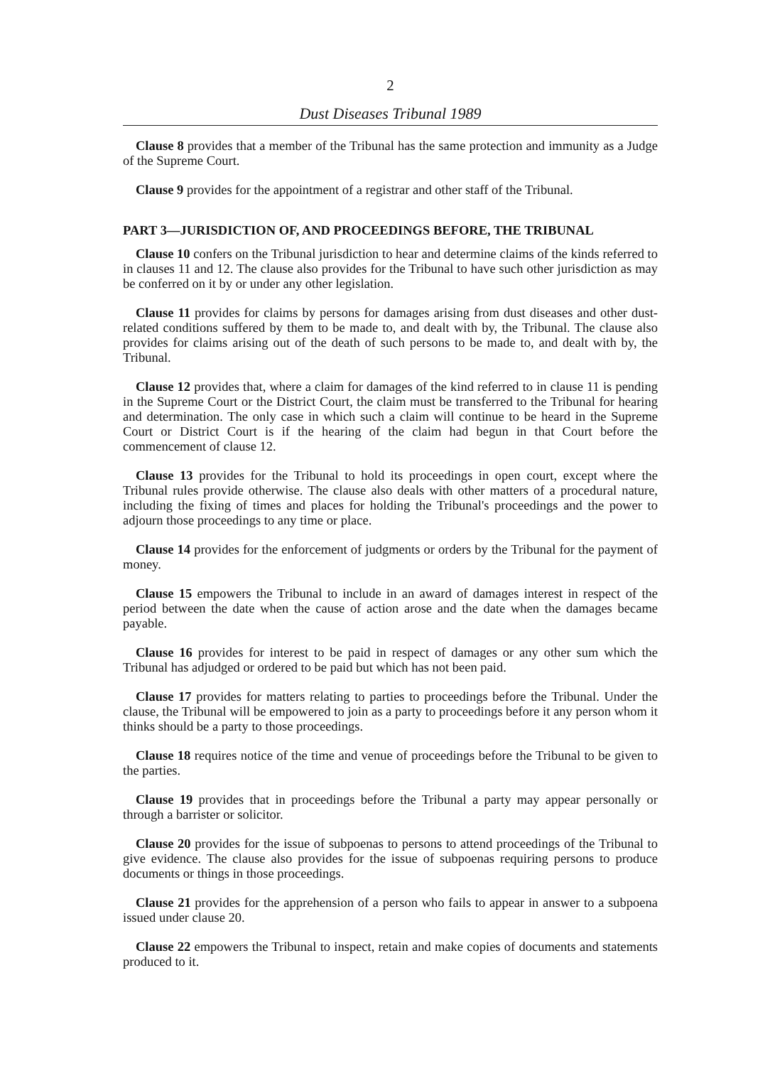2
Dust Diseases Tribunal 1989
Clause 8 provides that a member of the Tribunal has the same protection and immunity as a Judge of the Supreme Court.
Clause 9 provides for the appointment of a registrar and other staff of the Tribunal.
PART 3—JURISDICTION OF, AND PROCEEDINGS BEFORE, THE TRIBUNAL
Clause 10 confers on the Tribunal jurisdiction to hear and determine claims of the kinds referred to in clauses 11 and 12. The clause also provides for the Tribunal to have such other jurisdiction as may be conferred on it by or under any other legislation.
Clause 11 provides for claims by persons for damages arising from dust diseases and other dust-related conditions suffered by them to be made to, and dealt with by, the Tribunal. The clause also provides for claims arising out of the death of such persons to be made to, and dealt with by, the Tribunal.
Clause 12 provides that, where a claim for damages of the kind referred to in clause 11 is pending in the Supreme Court or the District Court, the claim must be transferred to the Tribunal for hearing and determination. The only case in which such a claim will continue to be heard in the Supreme Court or District Court is if the hearing of the claim had begun in that Court before the commencement of clause 12.
Clause 13 provides for the Tribunal to hold its proceedings in open court, except where the Tribunal rules provide otherwise. The clause also deals with other matters of a procedural nature, including the fixing of times and places for holding the Tribunal's proceedings and the power to adjourn those proceedings to any time or place.
Clause 14 provides for the enforcement of judgments or orders by the Tribunal for the payment of money.
Clause 15 empowers the Tribunal to include in an award of damages interest in respect of the period between the date when the cause of action arose and the date when the damages became payable.
Clause 16 provides for interest to be paid in respect of damages or any other sum which the Tribunal has adjudged or ordered to be paid but which has not been paid.
Clause 17 provides for matters relating to parties to proceedings before the Tribunal. Under the clause, the Tribunal will be empowered to join as a party to proceedings before it any person whom it thinks should be a party to those proceedings.
Clause 18 requires notice of the time and venue of proceedings before the Tribunal to be given to the parties.
Clause 19 provides that in proceedings before the Tribunal a party may appear personally or through a barrister or solicitor.
Clause 20 provides for the issue of subpoenas to persons to attend proceedings of the Tribunal to give evidence. The clause also provides for the issue of subpoenas requiring persons to produce documents or things in those proceedings.
Clause 21 provides for the apprehension of a person who fails to appear in answer to a subpoena issued under clause 20.
Clause 22 empowers the Tribunal to inspect, retain and make copies of documents and statements produced to it.